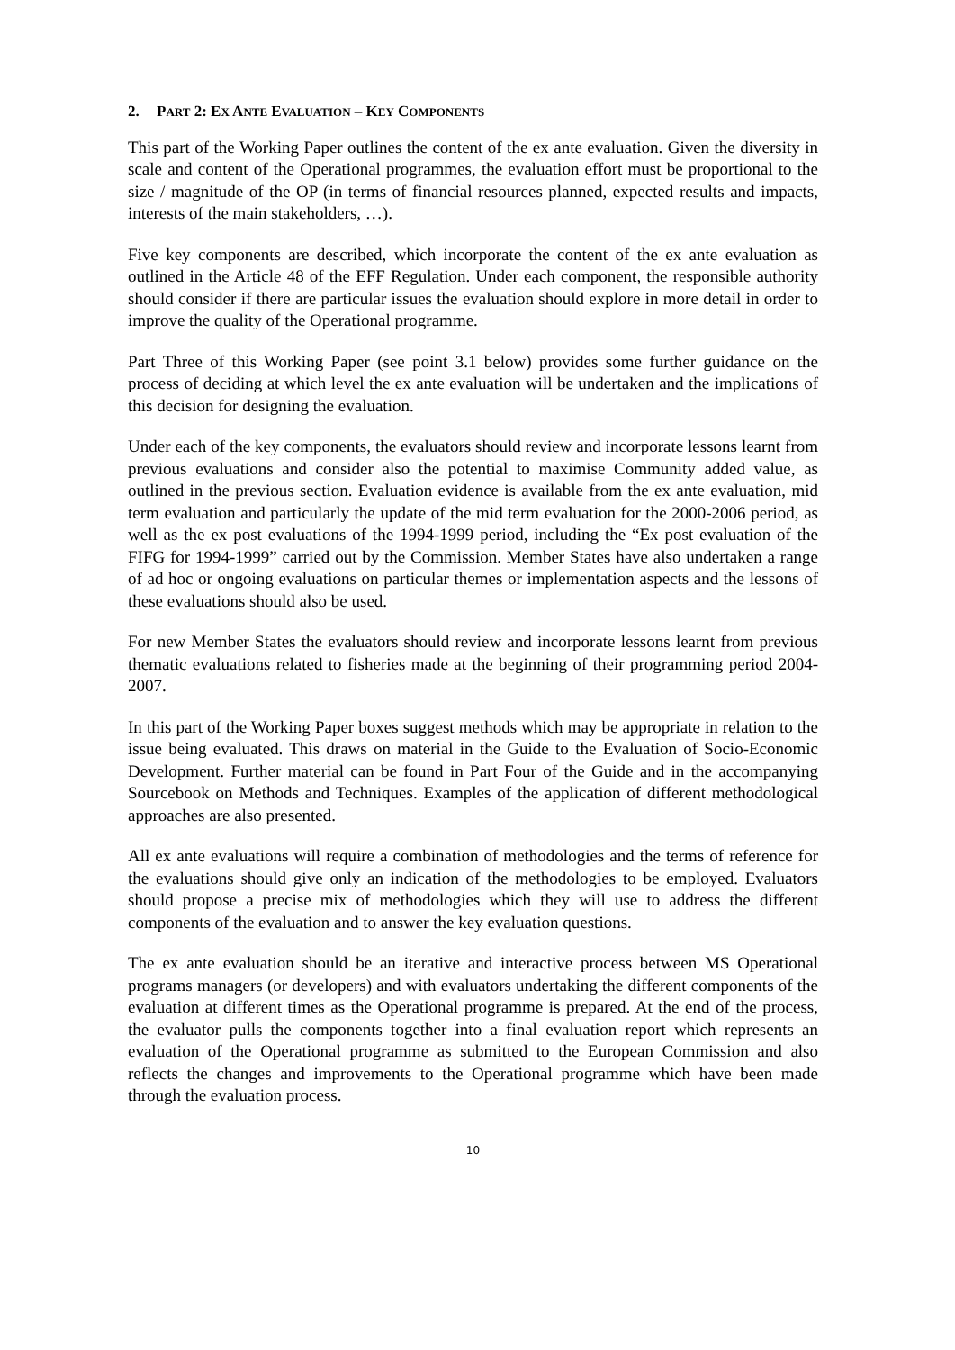2. PART 2: EX ANTE EVALUATION – KEY COMPONENTS
This part of the Working Paper outlines the content of the ex ante evaluation. Given the diversity in scale and content of the Operational programmes, the evaluation effort must be proportional to the size / magnitude of the OP (in terms of financial resources planned, expected results and impacts, interests of the main stakeholders, …).
Five key components are described, which incorporate the content of the ex ante evaluation as outlined in the Article 48 of the EFF Regulation. Under each component, the responsible authority should consider if there are particular issues the evaluation should explore in more detail in order to improve the quality of the Operational programme.
Part Three of this Working Paper (see point 3.1 below) provides some further guidance on the process of deciding at which level the ex ante evaluation will be undertaken and the implications of this decision for designing the evaluation.
Under each of the key components, the evaluators should review and incorporate lessons learnt from previous evaluations and consider also the potential to maximise Community added value, as outlined in the previous section. Evaluation evidence is available from the ex ante evaluation, mid term evaluation and particularly the update of the mid term evaluation for the 2000-2006 period, as well as the ex post evaluations of the 1994-1999 period, including the “Ex post evaluation of the FIFG for 1994-1999” carried out by the Commission. Member States have also undertaken a range of ad hoc or ongoing evaluations on particular themes or implementation aspects and the lessons of these evaluations should also be used.
For new Member States the evaluators should review and incorporate lessons learnt from previous thematic evaluations related to fisheries made at the beginning of their programming period 2004-2007.
In this part of the Working Paper boxes suggest methods which may be appropriate in relation to the issue being evaluated. This draws on material in the Guide to the Evaluation of Socio-Economic Development. Further material can be found in Part Four of the Guide and in the accompanying Sourcebook on Methods and Techniques. Examples of the application of different methodological approaches are also presented.
All ex ante evaluations will require a combination of methodologies and the terms of reference for the evaluations should give only an indication of the methodologies to be employed. Evaluators should propose a precise mix of methodologies which they will use to address the different components of the evaluation and to answer the key evaluation questions.
The ex ante evaluation should be an iterative and interactive process between MS Operational programs managers (or developers) and with evaluators undertaking the different components of the evaluation at different times as the Operational programme is prepared. At the end of the process, the evaluator pulls the components together into a final evaluation report which represents an evaluation of the Operational programme as submitted to the European Commission and also reflects the changes and improvements to the Operational programme which have been made through the evaluation process.
10